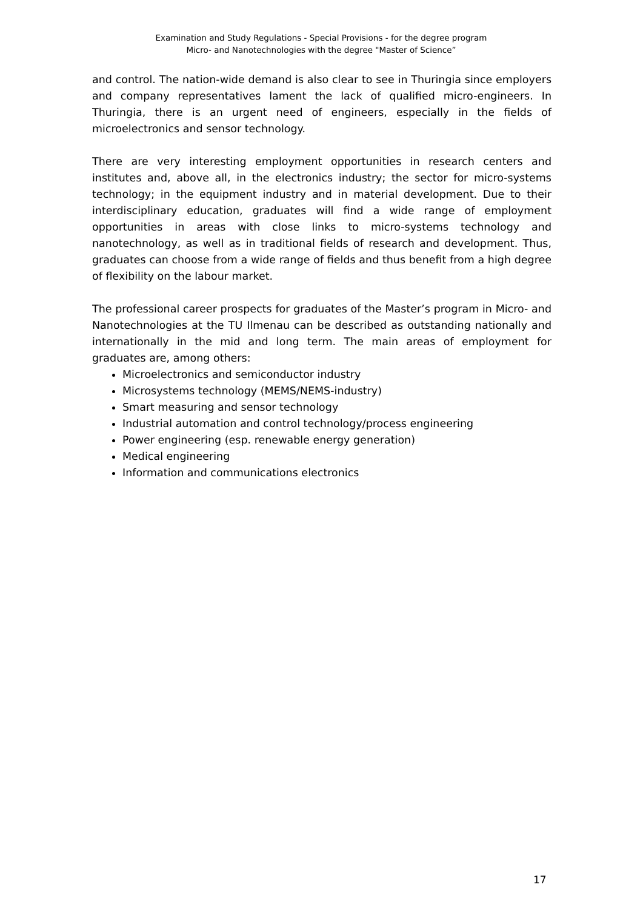Examination and Study Regulations - Special Provisions - for the degree program
Micro- and Nanotechnologies with the degree "Master of Science”
and control. The nation-wide demand is also clear to see in Thuringia since employers and company representatives lament the lack of qualified micro-engineers. In Thuringia, there is an urgent need of engineers, especially in the fields of microelectronics and sensor technology.
There are very interesting employment opportunities in research centers and institutes and, above all, in the electronics industry; the sector for micro-systems technology; in the equipment industry and in material development. Due to their interdisciplinary education, graduates will find a wide range of employment opportunities in areas with close links to micro-systems technology and nanotechnology, as well as in traditional fields of research and development. Thus, graduates can choose from a wide range of fields and thus benefit from a high degree of flexibility on the labour market.
The professional career prospects for graduates of the Master’s program in Micro- and Nanotechnologies at the TU Ilmenau can be described as outstanding nationally and internationally in the mid and long term. The main areas of employment for graduates are, among others:
Microelectronics and semiconductor industry
Microsystems technology (MEMS/NEMS-industry)
Smart measuring and sensor technology
Industrial automation and control technology/process engineering
Power engineering (esp. renewable energy generation)
Medical engineering
Information and communications electronics
17